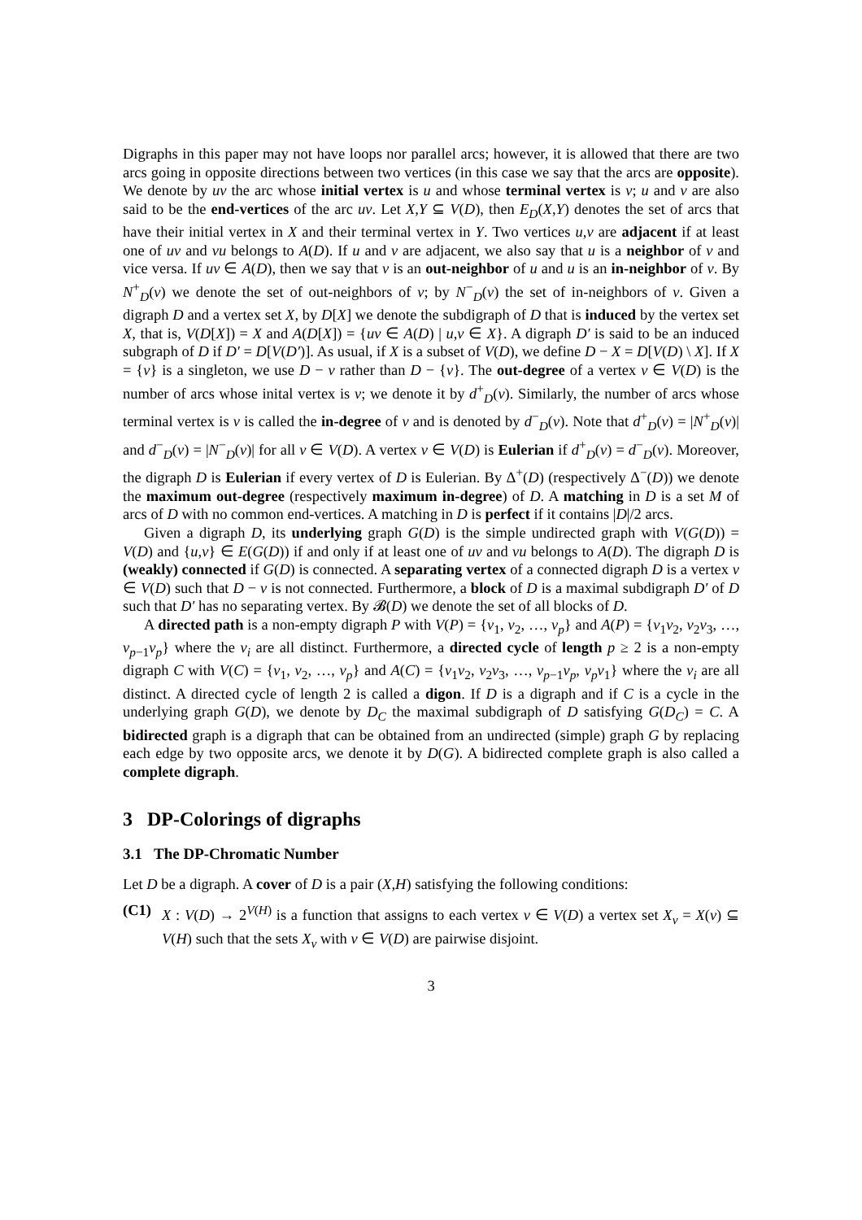Digraphs in this paper may not have loops nor parallel arcs; however, it is allowed that there are two arcs going in opposite directions between two vertices (in this case we say that the arcs are opposite). We denote by uv the arc whose initial vertex is u and whose terminal vertex is v; u and v are also said to be the end-vertices of the arc uv. Let X,Y ⊆ V(D), then E<sub>D</sub>(X,Y) denotes the set of arcs that have their initial vertex in X and their terminal vertex in Y. Two vertices u,v are adjacent if at least one of uv and vu belongs to A(D). If u and v are adjacent, we also say that u is a neighbor of v and vice versa. If uv ∈ A(D), then we say that v is an out-neighbor of u and u is an in-neighbor of v. By N<sup>+</sup><sub>D</sub>(v) we denote the set of out-neighbors of v; by N<sup>−</sup><sub>D</sub>(v) the set of in-neighbors of v. Given a digraph D and a vertex set X, by D[X] we denote the subdigraph of D that is induced by the vertex set X, that is, V(D[X]) = X and A(D[X]) = {uv ∈ A(D) | u,v ∈ X}. A digraph D′ is said to be an induced subgraph of D if D′ = D[V(D′)]. As usual, if X is a subset of V(D), we define D − X = D[V(D) \ X]. If X = {v} is a singleton, we use D − v rather than D − {v}. The out-degree of a vertex v ∈ V(D) is the number of arcs whose inital vertex is v; we denote it by d<sup>+</sup><sub>D</sub>(v). Similarly, the number of arcs whose terminal vertex is v is called the in-degree of v and is denoted by d<sup>−</sup><sub>D</sub>(v). Note that d<sup>+</sup><sub>D</sub>(v) = |N<sup>+</sup><sub>D</sub>(v)| and d<sup>−</sup><sub>D</sub>(v) = |N<sup>−</sup><sub>D</sub>(v)| for all v ∈ V(D). A vertex v ∈ V(D) is Eulerian if d<sup>+</sup><sub>D</sub>(v) = d<sup>−</sup><sub>D</sub>(v). Moreover, the digraph D is Eulerian if every vertex of D is Eulerian. By Δ<sup>+</sup>(D) (respectively Δ<sup>−</sup>(D)) we denote the maximum out-degree (respectively maximum in-degree) of D. A matching in D is a set M of arcs of D with no common end-vertices. A matching in D is perfect if it contains |D|/2 arcs.
Given a digraph D, its underlying graph G(D) is the simple undirected graph with V(G(D)) = V(D) and {u,v} ∈ E(G(D)) if and only if at least one of uv and vu belongs to A(D). The digraph D is (weakly) connected if G(D) is connected. A separating vertex of a connected digraph D is a vertex v ∈ V(D) such that D − v is not connected. Furthermore, a block of D is a maximal subdigraph D′ of D such that D′ has no separating vertex. By 𝓑(D) we denote the set of all blocks of D.
A directed path is a non-empty digraph P with V(P) = {v<sub>1</sub>, v<sub>2</sub>, …, v<sub>p</sub>} and A(P) = {v<sub>1</sub>v<sub>2</sub>, v<sub>2</sub>v<sub>3</sub>, …, v<sub>p−1</sub>v<sub>p</sub>} where the v<sub>i</sub> are all distinct. Furthermore, a directed cycle of length p ≥ 2 is a non-empty digraph C with V(C) = {v<sub>1</sub>, v<sub>2</sub>, …, v<sub>p</sub>} and A(C) = {v<sub>1</sub>v<sub>2</sub>, v<sub>2</sub>v<sub>3</sub>, …, v<sub>p−1</sub>v<sub>p</sub>, v<sub>p</sub>v<sub>1</sub>} where the v<sub>i</sub> are all distinct. A directed cycle of length 2 is called a digon. If D is a digraph and if C is a cycle in the underlying graph G(D), we denote by D<sub>C</sub> the maximal subdigraph of D satisfying G(D<sub>C</sub>) = C. A bidirected graph is a digraph that can be obtained from an undirected (simple) graph G by replacing each edge by two opposite arcs, we denote it by D(G). A bidirected complete graph is also called a complete digraph.
3 DP-Colorings of digraphs
3.1 The DP-Chromatic Number
Let D be a digraph. A cover of D is a pair (X,H) satisfying the following conditions:
(C1) X : V(D) → 2<sup>V(H)</sup> is a function that assigns to each vertex v ∈ V(D) a vertex set X<sub>v</sub> = X(v) ⊆ V(H) such that the sets X<sub>v</sub> with v ∈ V(D) are pairwise disjoint.
3